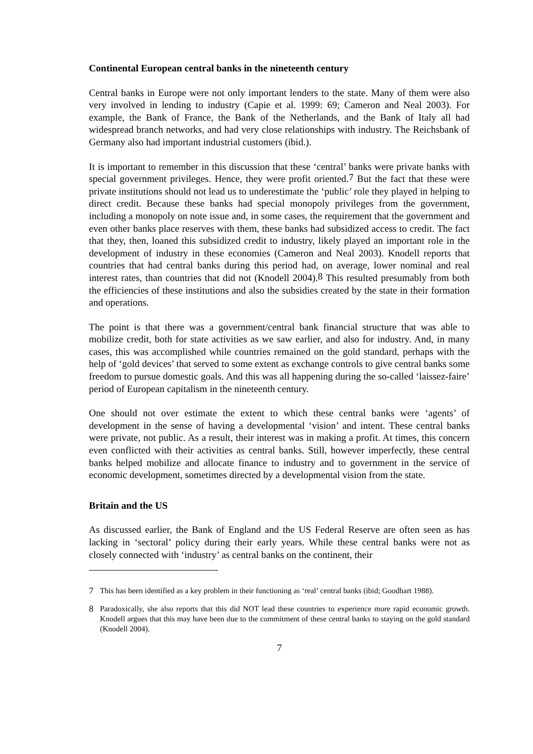Continental European central banks in the nineteenth century
Central banks in Europe were not only important lenders to the state. Many of them were also very involved in lending to industry (Capie et al. 1999: 69; Cameron and Neal 2003). For example, the Bank of France, the Bank of the Netherlands, and the Bank of Italy all had widespread branch networks, and had very close relationships with industry. The Reichsbank of Germany also had important industrial customers (ibid.).
It is important to remember in this discussion that these ‘central’ banks were private banks with special government privileges. Hence, they were profit oriented.<sup>7</sup> But the fact that these were private institutions should not lead us to underestimate the ‘public’ role they played in helping to direct credit. Because these banks had special monopoly privileges from the government, including a monopoly on note issue and, in some cases, the requirement that the government and even other banks place reserves with them, these banks had subsidized access to credit. The fact that they, then, loaned this subsidized credit to industry, likely played an important role in the development of industry in these economies (Cameron and Neal 2003). Knodell reports that countries that had central banks during this period had, on average, lower nominal and real interest rates, than countries that did not (Knodell 2004).<sup>8</sup> This resulted presumably from both the efficiencies of these institutions and also the subsidies created by the state in their formation and operations.
The point is that there was a government/central bank financial structure that was able to mobilize credit, both for state activities as we saw earlier, and also for industry. And, in many cases, this was accomplished while countries remained on the gold standard, perhaps with the help of ‘gold devices’ that served to some extent as exchange controls to give central banks some freedom to pursue domestic goals. And this was all happening during the so-called ‘laissez-faire’ period of European capitalism in the nineteenth century.
One should not over estimate the extent to which these central banks were ‘agents’ of development in the sense of having a developmental ‘vision’ and intent. These central banks were private, not public. As a result, their interest was in making a profit. At times, this concern even conflicted with their activities as central banks. Still, however imperfectly, these central banks helped mobilize and allocate finance to industry and to government in the service of economic development, sometimes directed by a developmental vision from the state.
Britain and the US
As discussed earlier, the Bank of England and the US Federal Reserve are often seen as has lacking in ‘sectoral’ policy during their early years. While these central banks were not as closely connected with ‘industry’ as central banks on the continent, their
7 This has been identified as a key problem in their functioning as ‘real’ central banks (ibid; Goodhart 1988).
8 Paradoxically, she also reports that this did NOT lead these countries to experience more rapid economic growth. Knodell argues that this may have been due to the commitment of these central banks to staying on the gold standard (Knodell 2004).
7